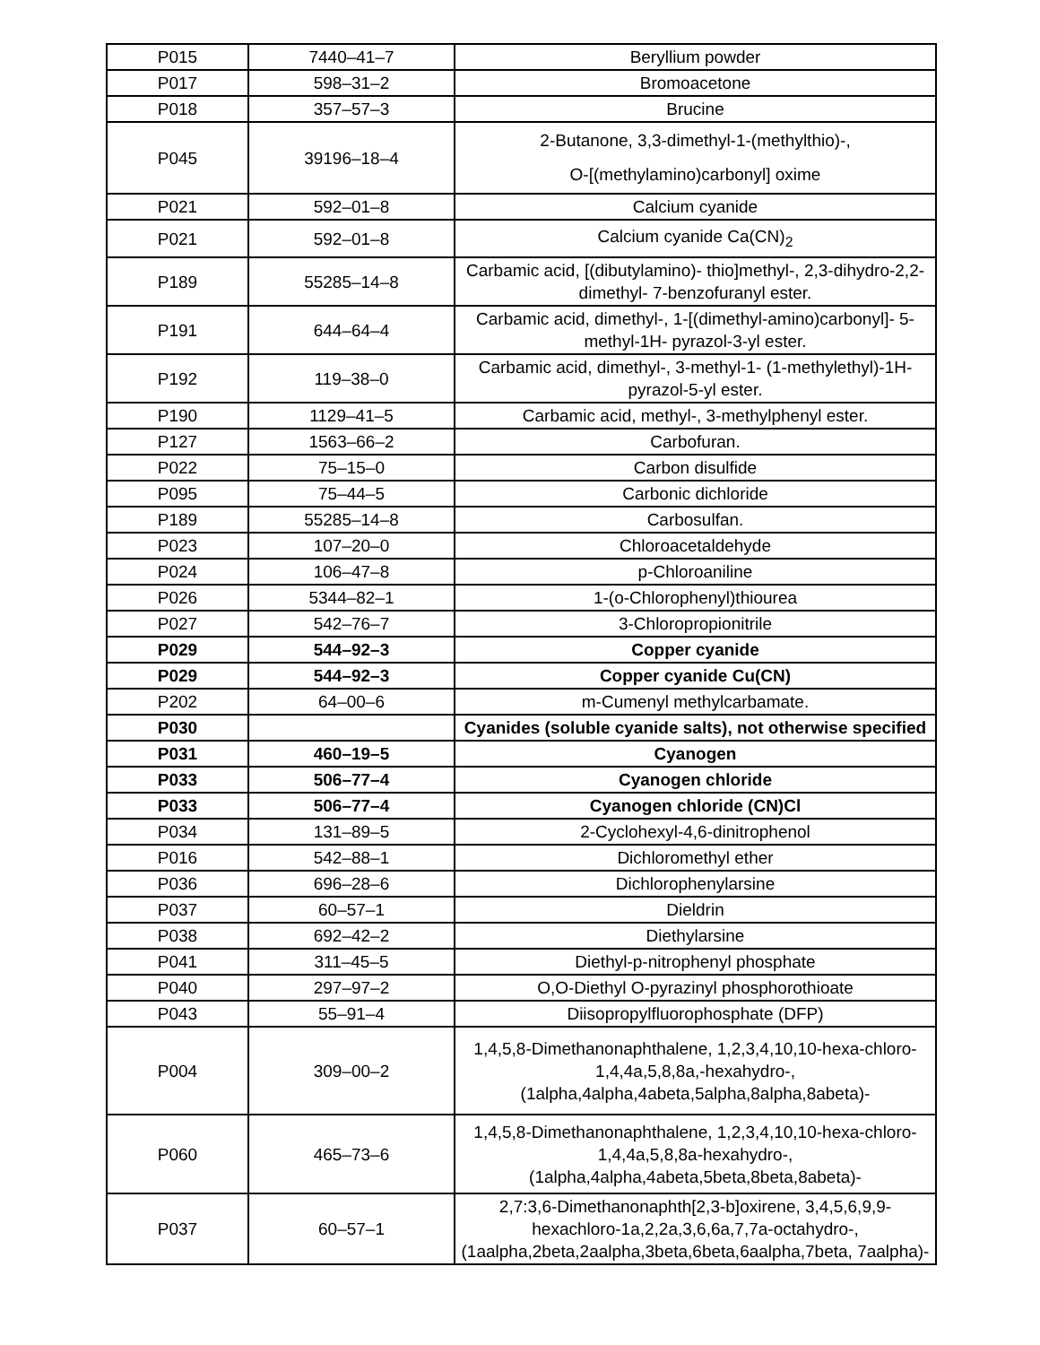| P015 | 7440–41–7 | Beryllium powder |
| P017 | 598–31–2 | Bromoacetone |
| P018 | 357–57–3 | Brucine |
| P045 | 39196–18–4 | 2-Butanone, 3,3-dimethyl-1-(methylthio)-, O-[(methylamino)carbonyl] oxime |
| P021 | 592–01–8 | Calcium cyanide |
| P021 | 592–01–8 | Calcium cyanide Ca(CN)<sub>2</sub> |
| P189 | 55285–14–8 | Carbamic acid, [(dibutylamino)- thio]methyl-, 2,3-dihydro-2,2-dimethyl- 7-benzofuranyl ester. |
| P191 | 644–64–4 | Carbamic acid, dimethyl-, 1-[(dimethyl-amino)carbonyl]- 5-methyl-1H- pyrazol-3-yl ester. |
| P192 | 119–38–0 | Carbamic acid, dimethyl-, 3-methyl-1- (1-methylethyl)-1H-pyrazol-5-yl ester. |
| P190 | 1129–41–5 | Carbamic acid, methyl-, 3-methylphenyl ester. |
| P127 | 1563–66–2 | Carbofuran. |
| P022 | 75–15–0 | Carbon disulfide |
| P095 | 75–44–5 | Carbonic dichloride |
| P189 | 55285–14–8 | Carbosulfan. |
| P023 | 107–20–0 | Chloroacetaldehyde |
| P024 | 106–47–8 | p-Chloroaniline |
| P026 | 5344–82–1 | 1-(o-Chlorophenyl)thiourea |
| P027 | 542–76–7 | 3-Chloropropionitrile |
| P029 | 544–92–3 | Copper cyanide |
| P029 | 544–92–3 | Copper cyanide Cu(CN) |
| P202 | 64–00–6 | m-Cumenyl methylcarbamate. |
| P030 | | Cyanides (soluble cyanide salts), not otherwise specified |
| P031 | 460–19–5 | Cyanogen |
| P033 | 506–77–4 | Cyanogen chloride |
| P033 | 506–77–4 | Cyanogen chloride (CN)Cl |
| P034 | 131–89–5 | 2-Cyclohexyl-4,6-dinitrophenol |
| P016 | 542–88–1 | Dichloromethyl ether |
| P036 | 696–28–6 | Dichlorophenylarsine |
| P037 | 60–57–1 | Dieldrin |
| P038 | 692–42–2 | Diethylarsine |
| P041 | 311–45–5 | Diethyl-p-nitrophenyl phosphate |
| P040 | 297–97–2 | O,O-Diethyl O-pyrazinyl phosphorothioate |
| P043 | 55–91–4 | Diisopropylfluorophosphate (DFP) |
| P004 | 309–00–2 | 1,4,5,8-Dimethanonaphthalene, 1,2,3,4,10,10-hexa-chloro-1,4,4a,5,8,8a,-hexahydro-, (1alpha,4alpha,4abeta,5alpha,8alpha,8abeta)- |
| P060 | 465–73–6 | 1,4,5,8-Dimethanonaphthalene, 1,2,3,4,10,10-hexa-chloro-1,4,4a,5,8,8a-hexahydro-, (1alpha,4alpha,4abeta,5beta,8beta,8abeta)- |
| P037 | 60–57–1 | 2,7:3,6-Dimethanonaphth[2,3-b]oxirene, 3,4,5,6,9,9-hexachloro-1a,2,2a,3,6,6a,7,7a-octahydro-, (1aalpha,2beta,2aalpha,3beta,6beta,6aalpha,7beta, 7aalpha)- |